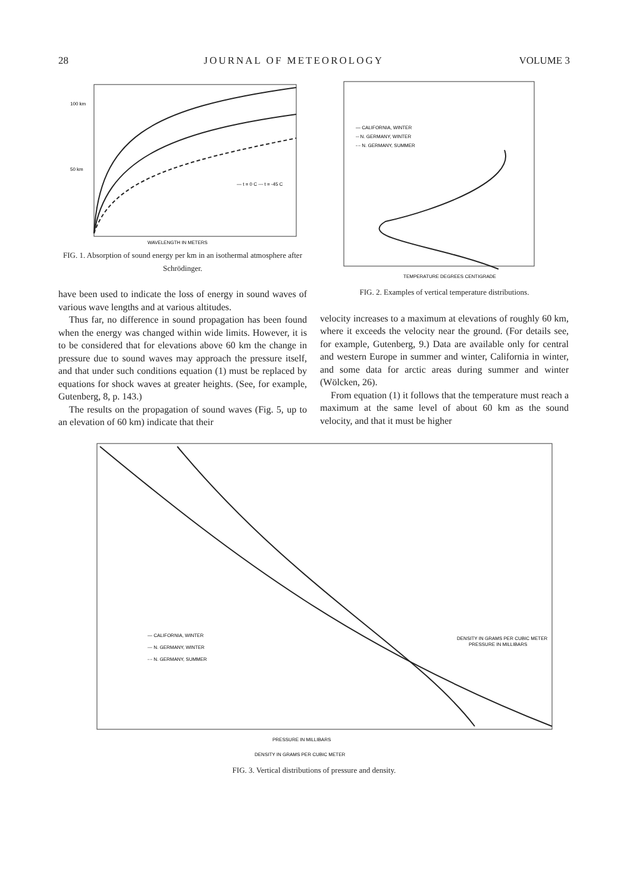28 JOURNAL OF METEOROLOGY VOLUME 3
100 km
50 km
— t = 0 C --- t = -45 C
WAVELENGTH IN METERS
FIG. 1. Absorption of sound energy per km in an isothermal atmosphere after Schrödinger.
have been used to indicate the loss of energy in sound waves of various wave lengths and at various altitudes.
Thus far, no difference in sound propagation has been found when the energy was changed within wide limits. However, it is to be considered that for elevations above 60 km the change in pressure due to sound waves may approach the pressure itself, and that under such conditions equation (1) must be replaced by equations for shock waves at greater heights. (See, for example, Gutenberg, 8, p. 143.)
The results on the propagation of sound waves (Fig. 5, up to an elevation of 60 km) indicate that their
— CALIFORNIA, WINTER
-- N. GERMANY, WINTER
-·- N. GERMANY, SUMMER
TEMPERATURE DEGREES CENTIGRADE
FIG. 2. Examples of vertical temperature distributions.
velocity increases to a maximum at elevations of roughly 60 km, where it exceeds the velocity near the ground. (For details see, for example, Gutenberg, 9.) Data are available only for central and western Europe in summer and winter, California in winter, and some data for arctic areas during summer and winter (Wölcken, 26).
From equation (1) it follows that the temperature must reach a maximum at the same level of about 60 km as the sound velocity, and that it must be higher
— CALIFORNIA, WINTER
--- N. GERMANY, WINTER
-·- N. GERMANY, SUMMER
PRESSURE IN MILLIBARS
DENSITY IN GRAMS PER CUBIC METER
DENSITY IN GRAMS PER CUBIC METER
PRESSURE IN MILLIBARS
FIG. 3. Vertical distributions of pressure and density.